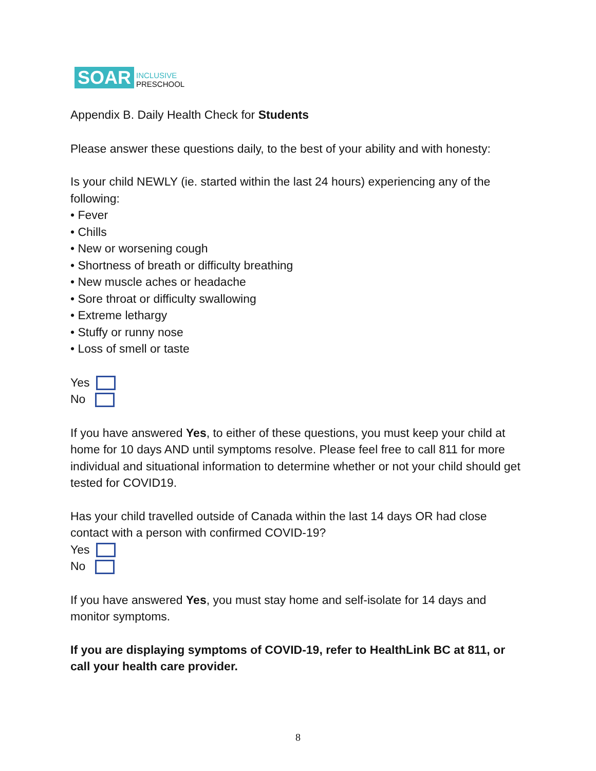SOAR INCLUSIVE
PRESCHOOL
Appendix B. Daily Health Check for Students
Please answer these questions daily, to the best of your ability and with honesty:
Is your child NEWLY (ie. started within the last 24 hours) experiencing any of the following:
• Fever
• Chills
• New or worsening cough
• Shortness of breath or difficulty breathing
• New muscle aches or headache
• Sore throat or difficulty swallowing
• Extreme lethargy
• Stuffy or runny nose
• Loss of smell or taste
Yes
No
If you have answered Yes, to either of these questions, you must keep your child at home for 10 days AND until symptoms resolve. Please feel free to call 811 for more individual and situational information to determine whether or not your child should get tested for COVID19.
Has your child travelled outside of Canada within the last 14 days OR had close contact with a person with confirmed COVID-19?
Yes
No
If you have answered Yes, you must stay home and self-isolate for 14 days and monitor symptoms.
If you are displaying symptoms of COVID-19, refer to HealthLink BC at 811, or call your health care provider.
8